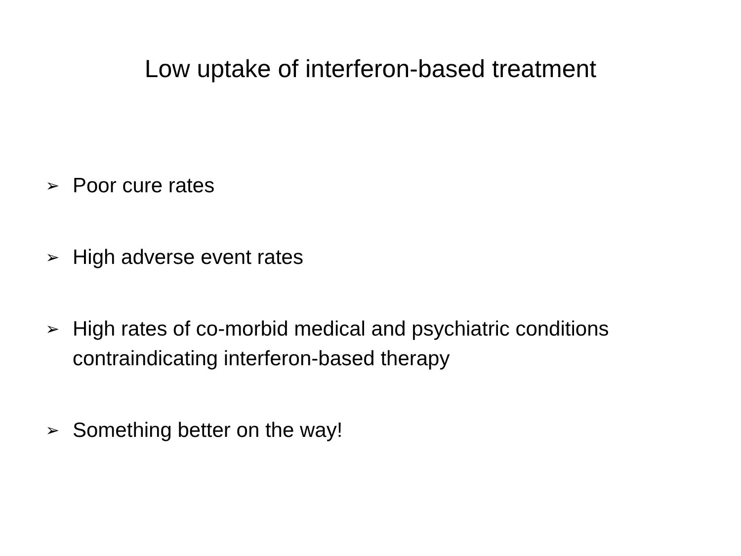Low uptake of interferon-based treatment
➢ Poor cure rates
➢ High adverse event rates
➢ High rates of co-morbid medical and psychiatric conditions contraindicating interferon-based therapy
➢ Something better on the way!